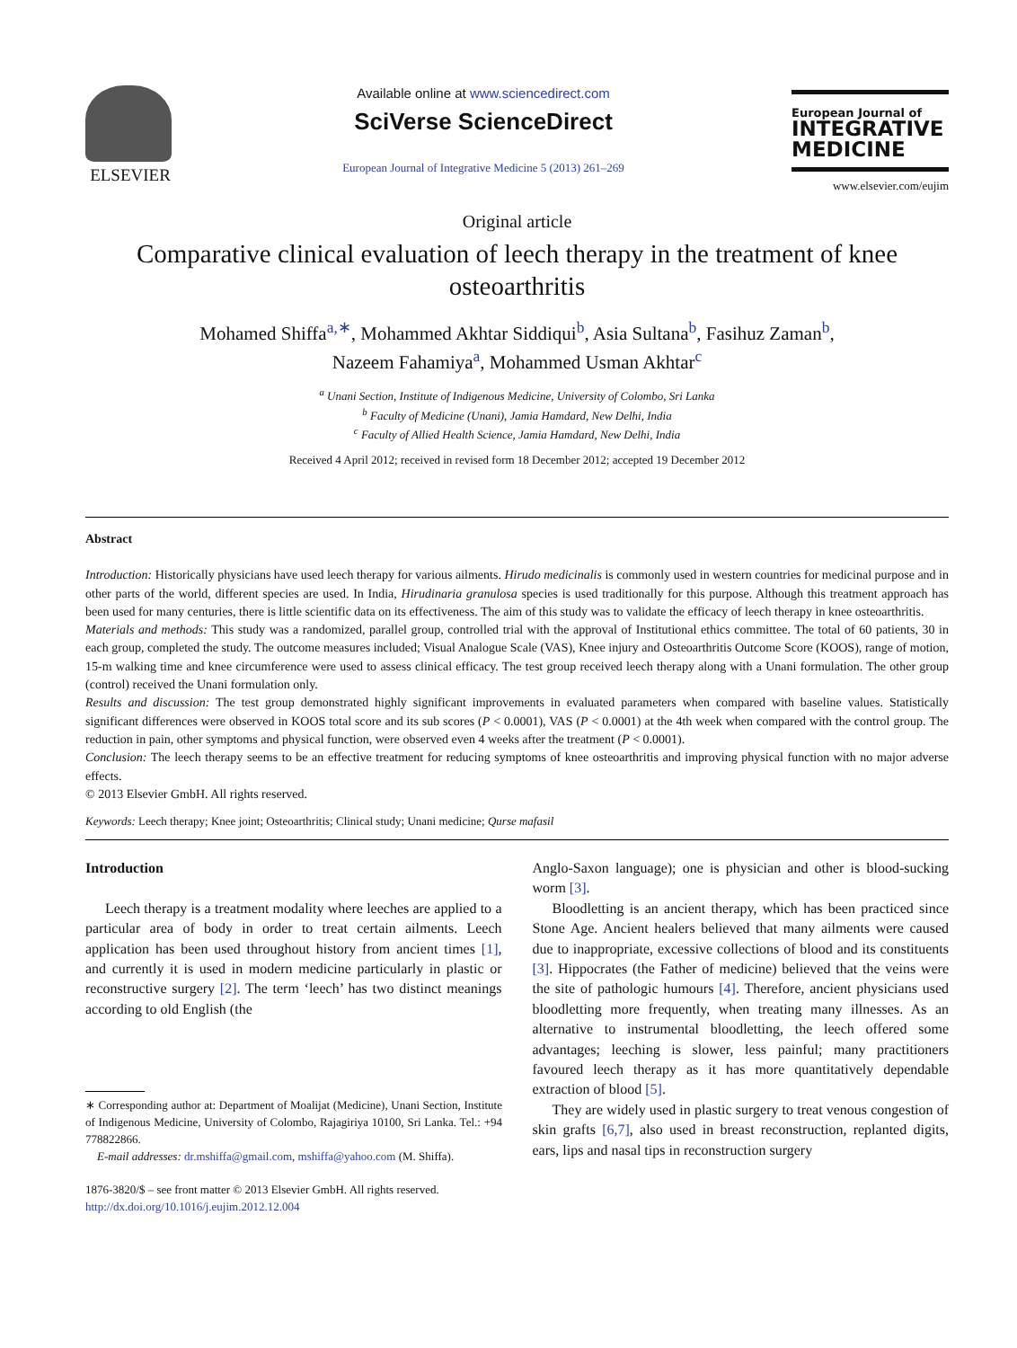ELSEVIER
Available online at www.sciencedirect.com
SciVerse ScienceDirect
European Journal of Integrative Medicine 5 (2013) 261–269
European Journal of
INTEGRATIVE
MEDICINE
www.elsevier.com/eujim
Original article
Comparative clinical evaluation of leech therapy in the treatment of knee osteoarthritis
Mohamed Shiffa<sup>a,∗</sup>, Mohammed Akhtar Siddiqui<sup>b</sup>, Asia Sultana<sup>b</sup>, Fasihuz Zaman<sup>b</sup>,
Nazeem Fahamiya<sup>a</sup>, Mohammed Usman Akhtar<sup>c</sup>
<sup>a</sup> Unani Section, Institute of Indigenous Medicine, University of Colombo, Sri Lanka
<sup>b</sup> Faculty of Medicine (Unani), Jamia Hamdard, New Delhi, India
<sup>c</sup> Faculty of Allied Health Science, Jamia Hamdard, New Delhi, India
Received 4 April 2012; received in revised form 18 December 2012; accepted 19 December 2012
Abstract
Introduction: Historically physicians have used leech therapy for various ailments. Hirudo medicinalis is commonly used in western countries for medicinal purpose and in other parts of the world, different species are used. In India, Hirudinaria granulosa species is used traditionally for this purpose. Although this treatment approach has been used for many centuries, there is little scientific data on its effectiveness. The aim of this study was to validate the efficacy of leech therapy in knee osteoarthritis.
Materials and methods: This study was a randomized, parallel group, controlled trial with the approval of Institutional ethics committee. The total of 60 patients, 30 in each group, completed the study. The outcome measures included; Visual Analogue Scale (VAS), Knee injury and Osteoarthritis Outcome Score (KOOS), range of motion, 15-m walking time and knee circumference were used to assess clinical efficacy. The test group received leech therapy along with a Unani formulation. The other group (control) received the Unani formulation only.
Results and discussion: The test group demonstrated highly significant improvements in evaluated parameters when compared with baseline values. Statistically significant differences were observed in KOOS total score and its sub scores (P < 0.0001), VAS (P < 0.0001) at the 4th week when compared with the control group. The reduction in pain, other symptoms and physical function, were observed even 4 weeks after the treatment (P < 0.0001).
Conclusion: The leech therapy seems to be an effective treatment for reducing symptoms of knee osteoarthritis and improving physical function with no major adverse effects.
© 2013 Elsevier GmbH. All rights reserved.
Keywords: Leech therapy; Knee joint; Osteoarthritis; Clinical study; Unani medicine; Qurse mafasil
Introduction
Leech therapy is a treatment modality where leeches are applied to a particular area of body in order to treat certain ailments. Leech application has been used throughout history from ancient times [1], and currently it is used in modern medicine particularly in plastic or reconstructive surgery [2]. The term ‘leech’ has two distinct meanings according to old English (the
∗ Corresponding author at: Department of Moalijat (Medicine), Unani Section, Institute of Indigenous Medicine, University of Colombo, Rajagiriya 10100, Sri Lanka. Tel.: +94 778822866.
E-mail addresses: dr.mshiffa@gmail.com, mshiffa@yahoo.com (M. Shiffa).
1876-3820/$ – see front matter © 2013 Elsevier GmbH. All rights reserved.
http://dx.doi.org/10.1016/j.eujim.2012.12.004
Anglo-Saxon language); one is physician and other is blood-sucking worm [3].
Bloodletting is an ancient therapy, which has been practiced since Stone Age. Ancient healers believed that many ailments were caused due to inappropriate, excessive collections of blood and its constituents [3]. Hippocrates (the Father of medicine) believed that the veins were the site of pathologic humours [4]. Therefore, ancient physicians used bloodletting more frequently, when treating many illnesses. As an alternative to instrumental bloodletting, the leech offered some advantages; leeching is slower, less painful; many practitioners favoured leech therapy as it has more quantitatively dependable extraction of blood [5].
They are widely used in plastic surgery to treat venous congestion of skin grafts [6,7], also used in breast reconstruction, replanted digits, ears, lips and nasal tips in reconstruction surgery